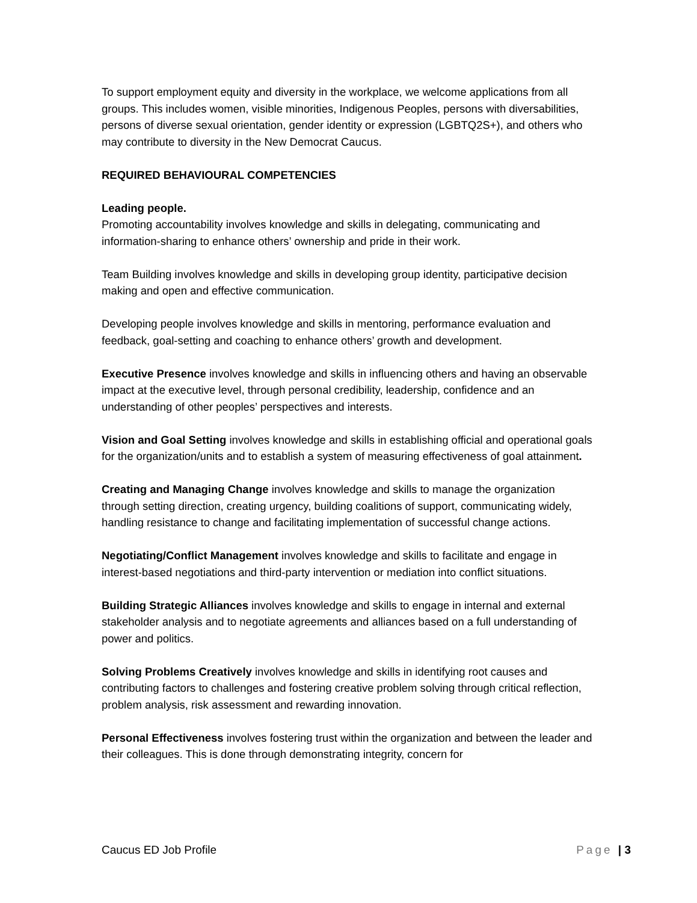To support employment equity and diversity in the workplace, we welcome applications from all groups. This includes women, visible minorities, Indigenous Peoples, persons with diversabilities, persons of diverse sexual orientation, gender identity or expression (LGBTQ2S+), and others who may contribute to diversity in the New Democrat Caucus.
REQUIRED BEHAVIOURAL COMPETENCIES
Leading people.
Promoting accountability involves knowledge and skills in delegating, communicating and information-sharing to enhance others’ ownership and pride in their work.
Team Building involves knowledge and skills in developing group identity, participative decision making and open and effective communication.
Developing people involves knowledge and skills in mentoring, performance evaluation and feedback, goal-setting and coaching to enhance others’ growth and development.
Executive Presence involves knowledge and skills in influencing others and having an observable impact at the executive level, through personal credibility, leadership, confidence and an understanding of other peoples’ perspectives and interests.
Vision and Goal Setting involves knowledge and skills in establishing official and operational goals for the organization/units and to establish a system of measuring effectiveness of goal attainment.
Creating and Managing Change involves knowledge and skills to manage the organization through setting direction, creating urgency, building coalitions of support, communicating widely, handling resistance to change and facilitating implementation of successful change actions.
Negotiating/Conflict Management involves knowledge and skills to facilitate and engage in interest-based negotiations and third-party intervention or mediation into conflict situations.
Building Strategic Alliances involves knowledge and skills to engage in internal and external stakeholder analysis and to negotiate agreements and alliances based on a full understanding of power and politics.
Solving Problems Creatively involves knowledge and skills in identifying root causes and contributing factors to challenges and fostering creative problem solving through critical reflection, problem analysis, risk assessment and rewarding innovation.
Personal Effectiveness involves fostering trust within the organization and between the leader and their colleagues. This is done through demonstrating integrity, concern for
Caucus ED Job Profile Page | 3